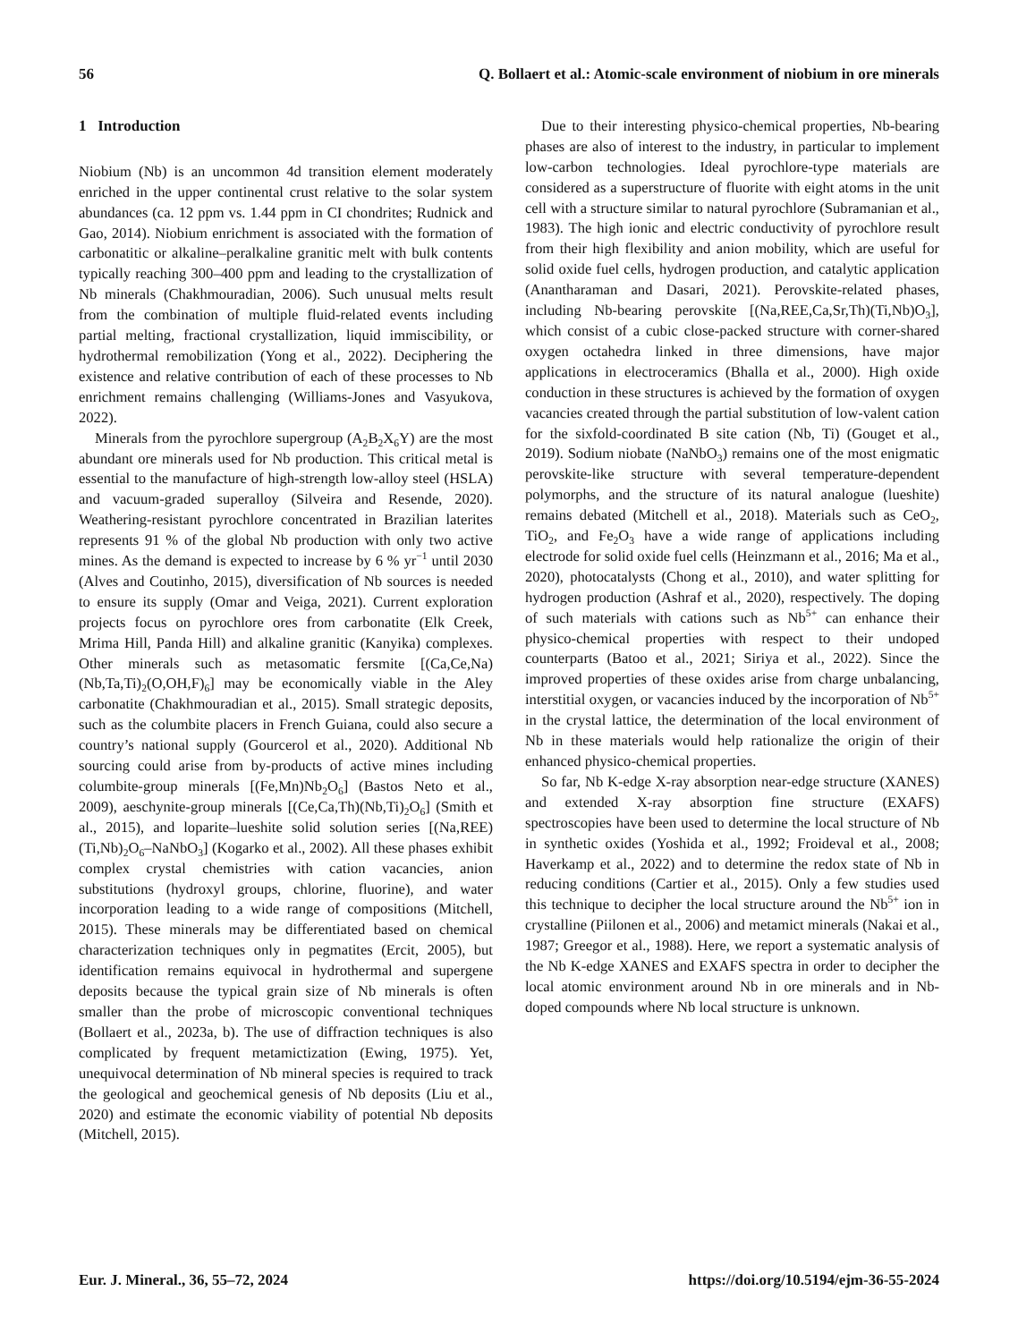56 Q. Bollaert et al.: Atomic-scale environment of niobium in ore minerals
1 Introduction
Niobium (Nb) is an uncommon 4d transition element moderately enriched in the upper continental crust relative to the solar system abundances (ca. 12 ppm vs. 1.44 ppm in CI chondrites; Rudnick and Gao, 2014). Niobium enrichment is associated with the formation of carbonatitic or alkaline–peralkaline granitic melt with bulk contents typically reaching 300–400 ppm and leading to the crystallization of Nb minerals (Chakhmouradian, 2006). Such unusual melts result from the combination of multiple fluid-related events including partial melting, fractional crystallization, liquid immiscibility, or hydrothermal remobilization (Yong et al., 2022). Deciphering the existence and relative contribution of each of these processes to Nb enrichment remains challenging (Williams-Jones and Vasyukova, 2022).
Minerals from the pyrochlore supergroup (A<sub>2</sub>B<sub>2</sub>X<sub>6</sub>Y) are the most abundant ore minerals used for Nb production. This critical metal is essential to the manufacture of high-strength low-alloy steel (HSLA) and vacuum-graded superalloy (Silveira and Resende, 2020). Weathering-resistant pyrochlore concentrated in Brazilian laterites represents 91 % of the global Nb production with only two active mines. As the demand is expected to increase by 6 % yr<sup>−1</sup> until 2030 (Alves and Coutinho, 2015), diversification of Nb sources is needed to ensure its supply (Omar and Veiga, 2021). Current exploration projects focus on pyrochlore ores from carbonatite (Elk Creek, Mrima Hill, Panda Hill) and alkaline granitic (Kanyika) complexes. Other minerals such as metasomatic fersmite [(Ca,Ce,Na)(Nb,Ta,Ti)<sub>2</sub>(O,OH,F)<sub>6</sub>] may be economically viable in the Aley carbonatite (Chakhmouradian et al., 2015). Small strategic deposits, such as the columbite placers in French Guiana, could also secure a country’s national supply (Gourcerol et al., 2020). Additional Nb sourcing could arise from by-products of active mines including columbite-group minerals [(Fe,Mn)Nb<sub>2</sub>O<sub>6</sub>] (Bastos Neto et al., 2009), aeschynite-group minerals [(Ce,Ca,Th)(Nb,Ti)<sub>2</sub>O<sub>6</sub>] (Smith et al., 2015), and loparite–lueshite solid solution series [(Na,REE)(Ti,Nb)<sub>2</sub>O<sub>6</sub>–NaNbO<sub>3</sub>] (Kogarko et al., 2002). All these phases exhibit complex crystal chemistries with cation vacancies, anion substitutions (hydroxyl groups, chlorine, fluorine), and water incorporation leading to a wide range of compositions (Mitchell, 2015). These minerals may be differentiated based on chemical characterization techniques only in pegmatites (Ercit, 2005), but identification remains equivocal in hydrothermal and supergene deposits because the typical grain size of Nb minerals is often smaller than the probe of microscopic conventional techniques (Bollaert et al., 2023a, b). The use of diffraction techniques is also complicated by frequent metamictization (Ewing, 1975). Yet, unequivocal determination of Nb mineral species is required to track the geological and geochemical genesis of Nb deposits (Liu et al., 2020) and estimate the economic viability of potential Nb deposits (Mitchell, 2015).
Due to their interesting physico-chemical properties, Nb-bearing phases are also of interest to the industry, in particular to implement low-carbon technologies. Ideal pyrochlore-type materials are considered as a superstructure of fluorite with eight atoms in the unit cell with a structure similar to natural pyrochlore (Subramanian et al., 1983). The high ionic and electric conductivity of pyrochlore result from their high flexibility and anion mobility, which are useful for solid oxide fuel cells, hydrogen production, and catalytic application (Anantharaman and Dasari, 2021). Perovskite-related phases, including Nb-bearing perovskite [(Na,REE,Ca,Sr,Th)(Ti,Nb)O<sub>3</sub>], which consist of a cubic close-packed structure with corner-shared oxygen octahedra linked in three dimensions, have major applications in electroceramics (Bhalla et al., 2000). High oxide conduction in these structures is achieved by the formation of oxygen vacancies created through the partial substitution of low-valent cation for the sixfold-coordinated B site cation (Nb, Ti) (Gouget et al., 2019). Sodium niobate (NaNbO<sub>3</sub>) remains one of the most enigmatic perovskite-like structure with several temperature-dependent polymorphs, and the structure of its natural analogue (lueshite) remains debated (Mitchell et al., 2018). Materials such as CeO<sub>2</sub>, TiO<sub>2</sub>, and Fe<sub>2</sub>O<sub>3</sub> have a wide range of applications including electrode for solid oxide fuel cells (Heinzmann et al., 2016; Ma et al., 2020), photocatalysts (Chong et al., 2010), and water splitting for hydrogen production (Ashraf et al., 2020), respectively. The doping of such materials with cations such as Nb<sup>5+</sup> can enhance their physico-chemical properties with respect to their undoped counterparts (Batoo et al., 2021; Siriya et al., 2022). Since the improved properties of these oxides arise from charge unbalancing, interstitial oxygen, or vacancies induced by the incorporation of Nb<sup>5+</sup> in the crystal lattice, the determination of the local environment of Nb in these materials would help rationalize the origin of their enhanced physico-chemical properties.
So far, Nb K-edge X-ray absorption near-edge structure (XANES) and extended X-ray absorption fine structure (EXAFS) spectroscopies have been used to determine the local structure of Nb in synthetic oxides (Yoshida et al., 1992; Froideval et al., 2008; Haverkamp et al., 2022) and to determine the redox state of Nb in reducing conditions (Cartier et al., 2015). Only a few studies used this technique to decipher the local structure around the Nb<sup>5+</sup> ion in crystalline (Piilonen et al., 2006) and metamict minerals (Nakai et al., 1987; Greegor et al., 1988). Here, we report a systematic analysis of the Nb K-edge XANES and EXAFS spectra in order to decipher the local atomic environment around Nb in ore minerals and in Nb-doped compounds where Nb local structure is unknown.
Eur. J. Mineral., 36, 55–72, 2024 https://doi.org/10.5194/ejm-36-55-2024